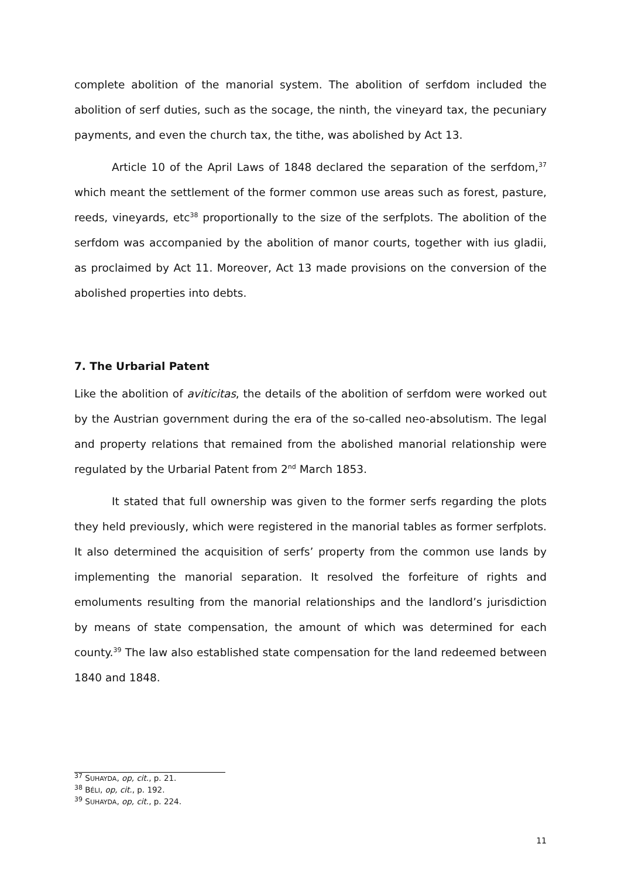complete abolition of the manorial system. The abolition of serfdom included the abolition of serf duties, such as the socage, the ninth, the vineyard tax, the pecuniary payments, and even the church tax, the tithe, was abolished by Act 13.
Article 10 of the April Laws of 1848 declared the separation of the serfdom,<sup>37</sup> which meant the settlement of the former common use areas such as forest, pasture, reeds, vineyards, etc<sup>38</sup> proportionally to the size of the serfplots. The abolition of the serfdom was accompanied by the abolition of manor courts, together with ius gladii, as proclaimed by Act 11. Moreover, Act 13 made provisions on the conversion of the abolished properties into debts.
7. The Urbarial Patent
Like the abolition of aviticitas, the details of the abolition of serfdom were worked out by the Austrian government during the era of the so-called neo-absolutism. The legal and property relations that remained from the abolished manorial relationship were regulated by the Urbarial Patent from 2<sup>nd</sup> March 1853.
It stated that full ownership was given to the former serfs regarding the plots they held previously, which were registered in the manorial tables as former serfplots. It also determined the acquisition of serfs’ property from the common use lands by implementing the manorial separation. It resolved the forfeiture of rights and emoluments resulting from the manorial relationships and the landlord’s jurisdiction by means of state compensation, the amount of which was determined for each county.<sup>39</sup> The law also established state compensation for the land redeemed between 1840 and 1848.
<sup>37</sup> SUHAYDA, op, cit., p. 21.
<sup>38</sup> BÉLI, op, cit., p. 192.
<sup>39</sup> SUHAYDA, op, cit., p. 224.
11